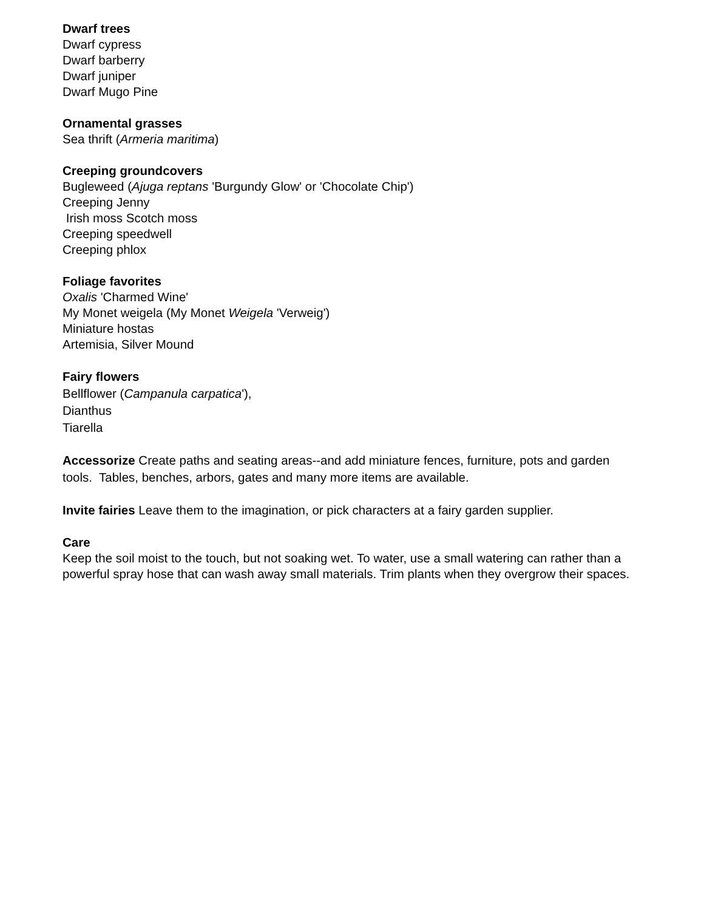Dwarf trees
Dwarf cypress
Dwarf barberry
Dwarf juniper
Dwarf Mugo Pine
Ornamental grasses
Sea thrift (Armeria maritima)
Creeping groundcovers
Bugleweed (Ajuga reptans 'Burgundy Glow' or 'Chocolate Chip')
Creeping Jenny
Irish moss Scotch moss
Creeping speedwell
Creeping phlox
Foliage favorites
Oxalis 'Charmed Wine'
My Monet weigela (My Monet Weigela 'Verweig')
Miniature hostas
Artemisia, Silver Mound
Fairy flowers
Bellflower (Campanula carpatica'),
Dianthus
Tiarella
Accessorize Create paths and seating areas--and add miniature fences, furniture, pots and garden tools. Tables, benches, arbors, gates and many more items are available.
Invite fairies Leave them to the imagination, or pick characters at a fairy garden supplier.
Care
Keep the soil moist to the touch, but not soaking wet. To water, use a small watering can rather than a powerful spray hose that can wash away small materials. Trim plants when they overgrow their spaces.